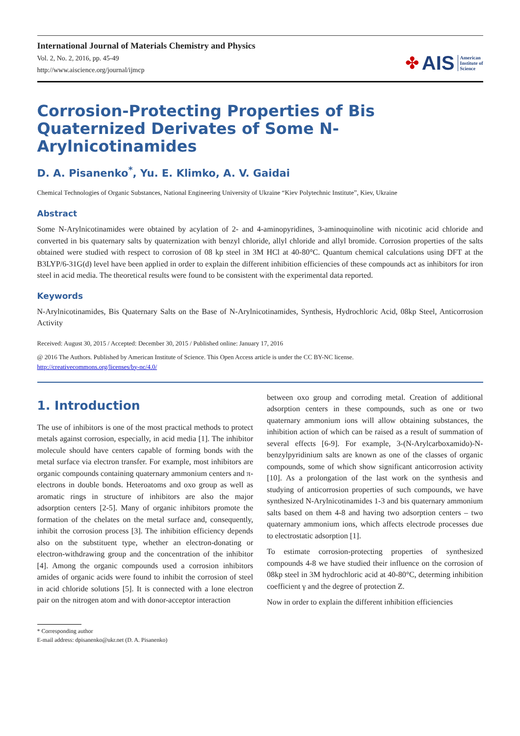International Journal of Materials Chemistry and Physics
Vol. 2, No. 2, 2016, pp. 45-49
http://www.aiscience.org/journal/ijmcp
✤ AIS American
Institute of
Science
Corrosion-Protecting Properties of Bis Quaternized Derivates of Some N-Arylnicotinamides
D. A. Pisanenko<sup>*</sup>, Yu. E. Klimko, A. V. Gaidai
Chemical Technologies of Organic Substances, National Engineering University of Ukraine “Kiev Polytechnic Institute”, Kiev, Ukraine
Abstract
Some N-Arylnicotinamides were obtained by acylation of 2- and 4-aminopyridines, 3-aminoquinoline with nicotinic acid chloride and converted in bis quaternary salts by quaternization with benzyl chloride, allyl chloride and allyl bromide. Corrosion properties of the salts obtained were studied with respect to corrosion of 08 kp steel in 3M HCl at 40-80°C. Quantum chemical calculations using DFT at the B3LYP/6-31G(d) level have been applied in order to explain the different inhibition efficiencies of these compounds act as inhibitors for iron steel in acid media. The theoretical results were found to be consistent with the experimental data reported.
Keywords
N-Arylnicotinamides, Bis Quaternary Salts on the Base of N-Arylnicotinamides, Synthesis, Hydrochloric Acid, 08kp Steel, Anticorrosion Activity
Received: August 30, 2015 / Accepted: December 30, 2015 / Published online: January 17, 2016
@ 2016 The Authors. Published by American Institute of Science. This Open Access article is under the CC BY-NC license.
http://creativecommons.org/licenses/by-nc/4.0/
1. Introduction
The use of inhibitors is one of the most practical methods to protect metals against corrosion, especially, in acid media [1]. The inhibitor molecule should have centers capable of forming bonds with the metal surface via electron transfer. For example, most inhibitors are organic compounds containing quaternary ammonium centers and π-electrons in double bonds. Heteroatoms and oxo group as well as aromatic rings in structure of inhibitors are also the major adsorption centers [2-5]. Many of organic inhibitors promote the formation of the chelates on the metal surface and, consequently, inhibit the corrosion process [3]. The inhibition efficiency depends also on the substituent type, whether an electron-donating or electron-withdrawing group and the concentration of the inhibitor [4]. Among the organic compounds used a corrosion inhibitors amides of organic acids were found to inhibit the corrosion of steel in acid chloride solutions [5]. It is connected with a lone electron pair on the nitrogen atom and with donor-acceptor interaction
between oxo group and corroding metal. Creation of additional adsorption centers in these compounds, such as one or two quaternary ammonium ions will allow obtaining substances, the inhibition action of which can be raised as a result of summation of several effects [6-9]. For example, 3-(N-Arylcarboxamido)-N-benzylpyridinium salts are known as one of the classes of organic compounds, some of which show significant anticorrosion activity [10]. As a prolongation of the last work on the synthesis and studying of anticorrosion properties of such compounds, we have synthesized N-Arylnicotinamides 1-3 and bis quaternary ammonium salts based on them 4-8 and having two adsorption centers – two quaternary ammonium ions, which affects electrode processes due to electrostatic adsorption [1].
To estimate corrosion-protecting properties of synthesized compounds 4-8 we have studied their influence on the corrosion of 08kp steel in 3M hydrochloric acid at 40-80°C, determing inhibition coefficient γ and the degree of protection Z.
Now in order to explain the different inhibition efficiencies
* Corresponding author
E-mail address: dpisanenko@ukr.net (D. A. Pisanenko)